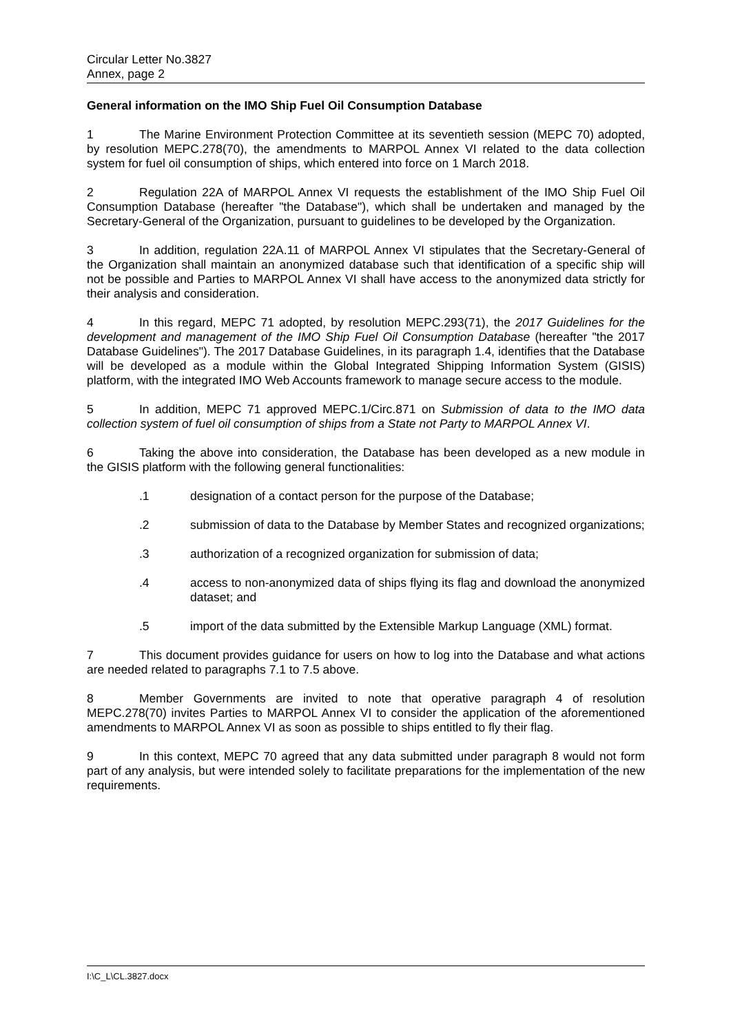Circular Letter No.3827
Annex, page 2
General information on the IMO Ship Fuel Oil Consumption Database
1 The Marine Environment Protection Committee at its seventieth session (MEPC 70) adopted, by resolution MEPC.278(70), the amendments to MARPOL Annex VI related to the data collection system for fuel oil consumption of ships, which entered into force on 1 March 2018.
2 Regulation 22A of MARPOL Annex VI requests the establishment of the IMO Ship Fuel Oil Consumption Database (hereafter "the Database"), which shall be undertaken and managed by the Secretary-General of the Organization, pursuant to guidelines to be developed by the Organization.
3 In addition, regulation 22A.11 of MARPOL Annex VI stipulates that the Secretary-General of the Organization shall maintain an anonymized database such that identification of a specific ship will not be possible and Parties to MARPOL Annex VI shall have access to the anonymized data strictly for their analysis and consideration.
4 In this regard, MEPC 71 adopted, by resolution MEPC.293(71), the 2017 Guidelines for the development and management of the IMO Ship Fuel Oil Consumption Database (hereafter "the 2017 Database Guidelines"). The 2017 Database Guidelines, in its paragraph 1.4, identifies that the Database will be developed as a module within the Global Integrated Shipping Information System (GISIS) platform, with the integrated IMO Web Accounts framework to manage secure access to the module.
5 In addition, MEPC 71 approved MEPC.1/Circ.871 on Submission of data to the IMO data collection system of fuel oil consumption of ships from a State not Party to MARPOL Annex VI.
6 Taking the above into consideration, the Database has been developed as a new module in the GISIS platform with the following general functionalities:
.1 designation of a contact person for the purpose of the Database;
.2 submission of data to the Database by Member States and recognized organizations;
.3 authorization of a recognized organization for submission of data;
.4 access to non-anonymized data of ships flying its flag and download the anonymized dataset; and
.5 import of the data submitted by the Extensible Markup Language (XML) format.
7 This document provides guidance for users on how to log into the Database and what actions are needed related to paragraphs 7.1 to 7.5 above.
8 Member Governments are invited to note that operative paragraph 4 of resolution MEPC.278(70) invites Parties to MARPOL Annex VI to consider the application of the aforementioned amendments to MARPOL Annex VI as soon as possible to ships entitled to fly their flag.
9 In this context, MEPC 70 agreed that any data submitted under paragraph 8 would not form part of any analysis, but were intended solely to facilitate preparations for the implementation of the new requirements.
I:\C_L\CL.3827.docx